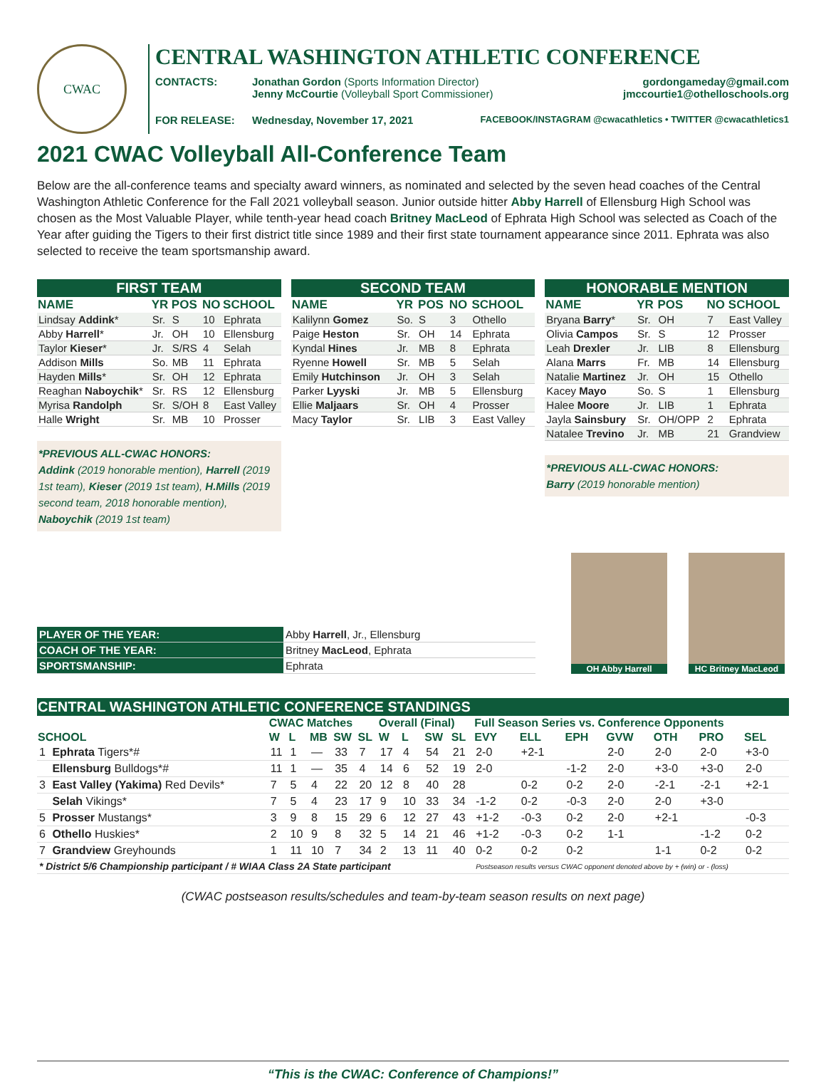CWAC
CENTRAL WASHINGTON ATHLETIC CONFERENCE
CONTACTS: Jonathan Gordon (Sports Information Director)
Jenny McCourtie (Volleyball Sport Commissioner) gordongameday@gmail.com
jmccourtie1@othelloschools.org
FOR RELEASE: Wednesday, November 17, 2021 FACEBOOK/INSTAGRAM @cwacathletics • TWITTER @cwacathletics1
2021 CWAC Volleyball All-Conference Team
Below are the all-conference teams and specialty award winners, as nominated and selected by the seven head coaches of the Central Washington Athletic Conference for the Fall 2021 volleyball season. Junior outside hitter Abby Harrell of Ellensburg High School was chosen as the Most Valuable Player, while tenth-year head coach Britney MacLeod of Ephrata High School was selected as Coach of the Year after guiding the Tigers to their first district title since 1989 and their first state tournament appearance since 2011. Ephrata was also selected to receive the team sportsmanship award.
| FIRST TEAM | | | | |
| --- | --- | --- | --- | --- |
| NAME | YR | POS | NO | SCHOOL |
| Lindsay Addink * | Sr. | S | 10 | Ephrata |
| Abby Harrell * | Jr. | OH | 10 | Ellensburg |
| Taylor Kieser * | Jr. | S/RS | 4 | Selah |
| Addison Mills | So. | MB | 11 | Ephrata |
| Hayden Mills * | Sr. | OH | 12 | Ephrata |
| Reaghan Naboychik * | Sr. | RS | 12 | Ellensburg |
| Myrisa Randolph | Sr. | S/OH | 8 | East Valley |
| Halle Wright | Sr. | MB | 10 | Prosser |
*PREVIOUS ALL-CWAC HONORS:
Addink (2019 honorable mention), Harrell (2019 1st team), Kieser (2019 1st team), H.Mills (2019 second team, 2018 honorable mention), Naboychik (2019 1st team)
| SECOND TEAM | | | | |
| --- | --- | --- | --- | --- |
| NAME | YR | POS | NO | SCHOOL |
| Kalilynn Gomez | So. | S | 3 | Othello |
| Paige Heston | Sr. | OH | 14 | Ephrata |
| Kyndal Hines | Jr. | MB | 8 | Ephrata |
| Ryenne Howell | Sr. | MB | 5 | Selah |
| Emily Hutchinson | Jr. | OH | 3 | Selah |
| Parker Lyyski | Jr. | MB | 5 | Ellensburg |
| Ellie Maljaars | Sr. | OH | 4 | Prosser |
| Macy Taylor | Sr. | LIB | 3 | East Valley |
| HONORABLE MENTION | | | | |
| --- | --- | --- | --- | --- |
| NAME | YR | POS | NO | SCHOOL |
| Bryana Barry * | Sr. | OH | 7 | East Valley |
| Olivia Campos | Sr. | S | 12 | Prosser |
| Leah Drexler | Jr. | LIB | 8 | Ellensburg |
| Alana Marrs | Fr. | MB | 14 | Ellensburg |
| Natalie Martinez | Jr. | OH | 15 | Othello |
| Kacey Mayo | So. | S | 1 | Ellensburg |
| Halee Moore | Jr. | LIB | 1 | Ephrata |
| Jayla Sainsbury | Sr. | OH/OPP | 2 | Ephrata |
| Natalee Trevino | Jr. | MB | 21 | Grandview |
*PREVIOUS ALL-CWAC HONORS:
Barry (2019 honorable mention)
| PLAYER OF THE YEAR: | Abby Harrell , Jr., Ellensburg |
| COACH OF THE YEAR: | Britney MacLeod , Ephrata |
| SPORTSMANSHIP: | Ephrata |
OH Abby Harrell
HC Britney MacLeod
| CENTRAL WASHINGTON ATHLETIC CONFERENCE STANDINGS | | | | | | | | | | | | | | | | | |
| --- | --- | --- | --- | --- | --- | --- | --- | --- | --- | --- | --- | --- | --- | --- | --- | --- | --- |
| | | CWAC Matches | | | | | Overall (Final) | | | | Full Season Series vs. Conference Opponents | | | | | | |
| SCHOOL | | W | L | MB | SW | SL | W | L | SW | SL | EVY | ELL | EPH | GVW | OTH | PRO | SEL |
| 1 | Ephrata Tigers*# | 11 | 1 | — | 33 | 7 | 17 | 4 | 54 | 21 | 2-0 | +2-1 | | 2-0 | 2-0 | 2-0 | +3-0 |
| | Ellensburg Bulldogs*# | 11 | 1 | — | 35 | 4 | 14 | 6 | 52 | 19 | 2-0 | | -1-2 | 2-0 | +3-0 | +3-0 | 2-0 |
| 3 | East Valley (Yakima) Red Devils* | 7 | 5 | 4 | 22 | 20 | 12 | 8 | 40 | 28 | | 0-2 | 0-2 | 2-0 | -2-1 | -2-1 | +2-1 |
| | Selah Vikings* | 7 | 5 | 4 | 23 | 17 | 9 | 10 | 33 | 34 | -1-2 | 0-2 | -0-3 | 2-0 | 2-0 | +3-0 | |
| 5 | Prosser Mustangs* | 3 | 9 | 8 | 15 | 29 | 6 | 12 | 27 | 43 | +1-2 | -0-3 | 0-2 | 2-0 | +2-1 | | -0-3 |
| 6 | Othello Huskies* | 2 | 10 | 9 | 8 | 32 | 5 | 14 | 21 | 46 | +1-2 | -0-3 | 0-2 | 1-1 | | -1-2 | 0-2 |
| 7 | Grandview Greyhounds | 1 | 11 | 10 | 7 | 34 | 2 | 13 | 11 | 40 | 0-2 | 0-2 | 0-2 | | 1-1 | 0-2 | 0-2 |
| * District 5/6 Championship participant / # WIAA Class 2A State participant | | | | | | | | | | | Postseason results versus CWAC opponent denoted above by + (win) or - (loss) | | | | | | |
(CWAC postseason results/schedules and team-by-team season results on next page)
“This is the CWAC: Conference of Champions!”